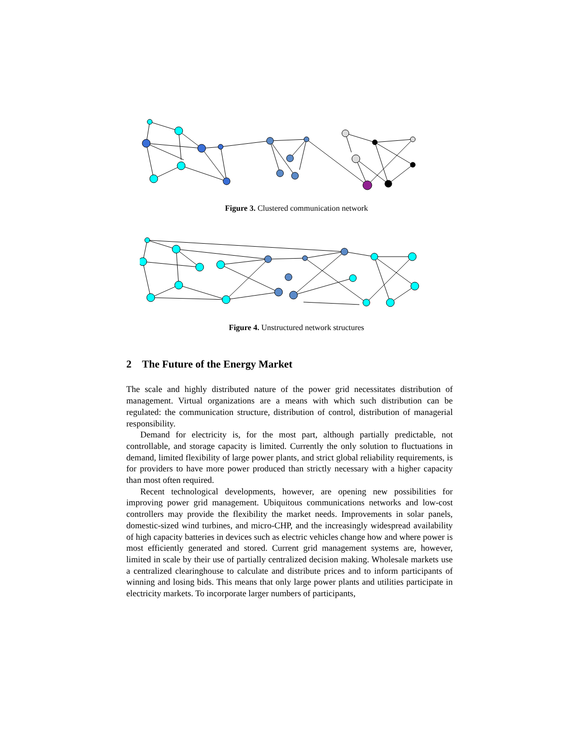Figure 3. Clustered communication network
Figure 4. Unstructured network structures
2 The Future of the Energy Market
The scale and highly distributed nature of the power grid necessitates distribution of management. Virtual organizations are a means with which such distribution can be regulated: the communication structure, distribution of control, distribution of managerial responsibility.
Demand for electricity is, for the most part, although partially predictable, not controllable, and storage capacity is limited. Currently the only solution to fluctuations in demand, limited flexibility of large power plants, and strict global reliability requirements, is for providers to have more power produced than strictly necessary with a higher capacity than most often required.
Recent technological developments, however, are opening new possibilities for improving power grid management. Ubiquitous communications networks and low-cost controllers may provide the flexibility the market needs. Improvements in solar panels, domestic-sized wind turbines, and micro-CHP, and the increasingly widespread availability of high capacity batteries in devices such as electric vehicles change how and where power is most efficiently generated and stored. Current grid management systems are, however, limited in scale by their use of partially centralized decision making. Wholesale markets use a centralized clearinghouse to calculate and distribute prices and to inform participants of winning and losing bids. This means that only large power plants and utilities participate in electricity markets. To incorporate larger numbers of participants,